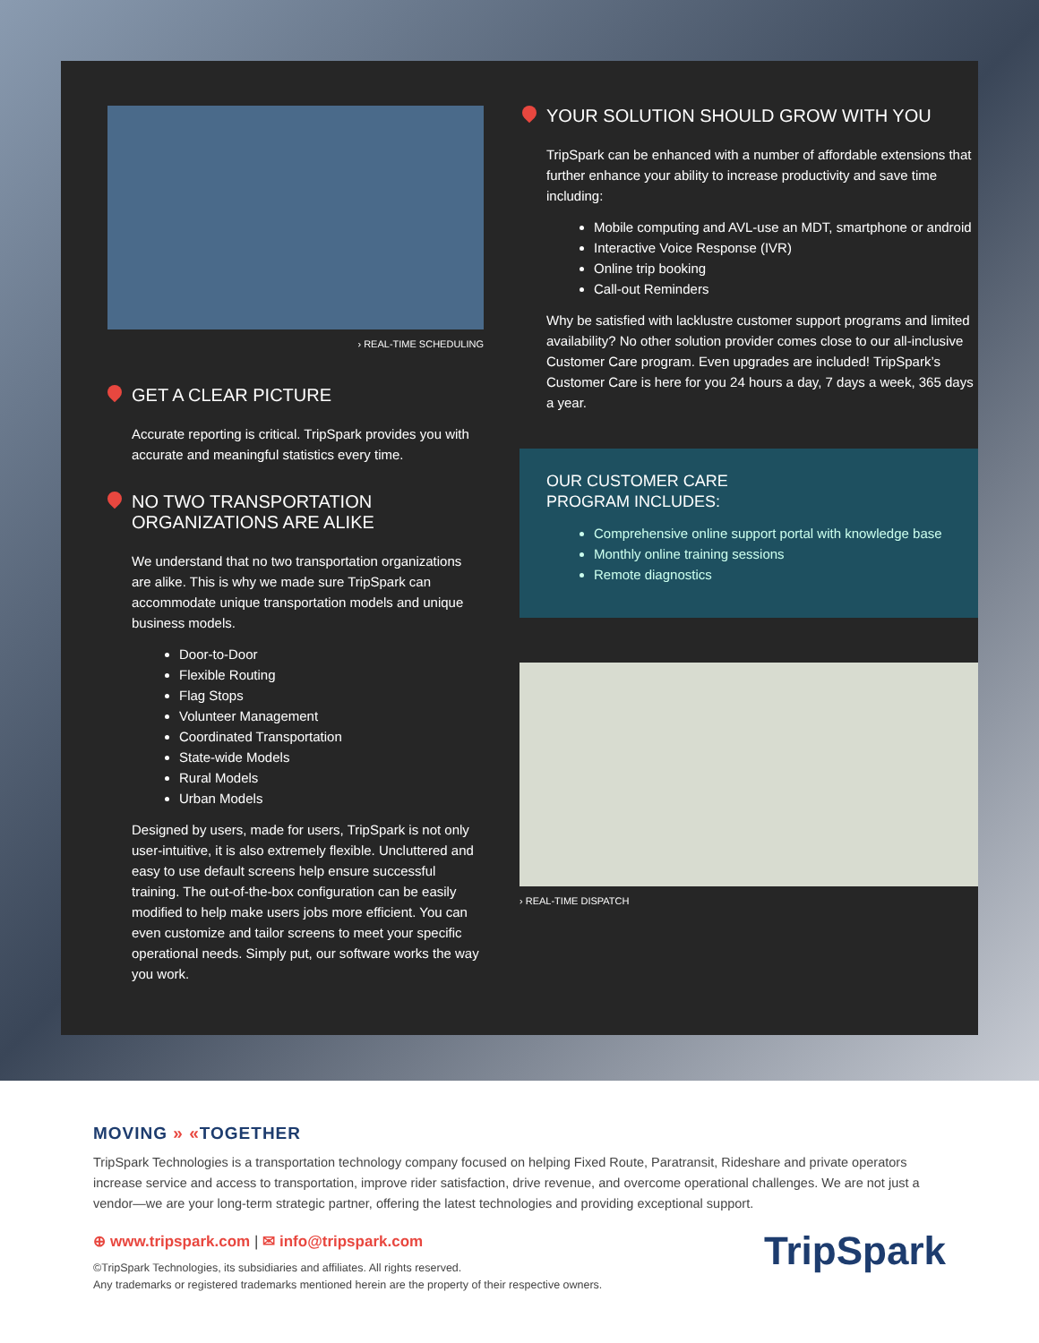› REAL-TIME SCHEDULING
GET A CLEAR PICTURE
Accurate reporting is critical. TripSpark provides you with accurate and meaningful statistics every time.
NO TWO TRANSPORTATION ORGANIZATIONS ARE ALIKE
We understand that no two transportation organizations are alike. This is why we made sure TripSpark can accommodate unique transportation models and unique business models.
Door-to-Door
Flexible Routing
Flag Stops
Volunteer Management
Coordinated Transportation
State-wide Models
Rural Models
Urban Models
Designed by users, made for users, TripSpark is not only user-intuitive, it is also extremely flexible. Uncluttered and easy to use default screens help ensure successful training. The out-of-the-box configuration can be easily modified to help make users jobs more efficient. You can even customize and tailor screens to meet your specific operational needs. Simply put, our software works the way you work.
YOUR SOLUTION SHOULD GROW WITH YOU
TripSpark can be enhanced with a number of affordable extensions that further enhance your ability to increase productivity and save time including:
Mobile computing and AVL-use an MDT, smartphone or android
Interactive Voice Response (IVR)
Online trip booking
Call-out Reminders
Why be satisfied with lacklustre customer support programs and limited availability? No other solution provider comes close to our all-inclusive Customer Care program. Even upgrades are included! TripSpark’s Customer Care is here for you 24 hours a day, 7 days a week, 365 days a year.
OUR CUSTOMER CARE
PROGRAM INCLUDES:
Comprehensive online support portal with knowledge base
Monthly online training sessions
Remote diagnostics
› REAL-TIME DISPATCH
MOVING » «TOGETHER
TripSpark Technologies is a transportation technology company focused on helping Fixed Route, Paratransit, Rideshare and private operators increase service and access to transportation, improve rider satisfaction, drive revenue, and overcome operational challenges. We are not just a vendor—we are your long-term strategic partner, offering the latest technologies and providing exceptional support.
⊕ www.tripspark.com | ✉ info@tripspark.com
©TripSpark Technologies, its subsidiaries and affiliates. All rights reserved.
Any trademarks or registered trademarks mentioned herein are the property of their respective owners.
TripSpark